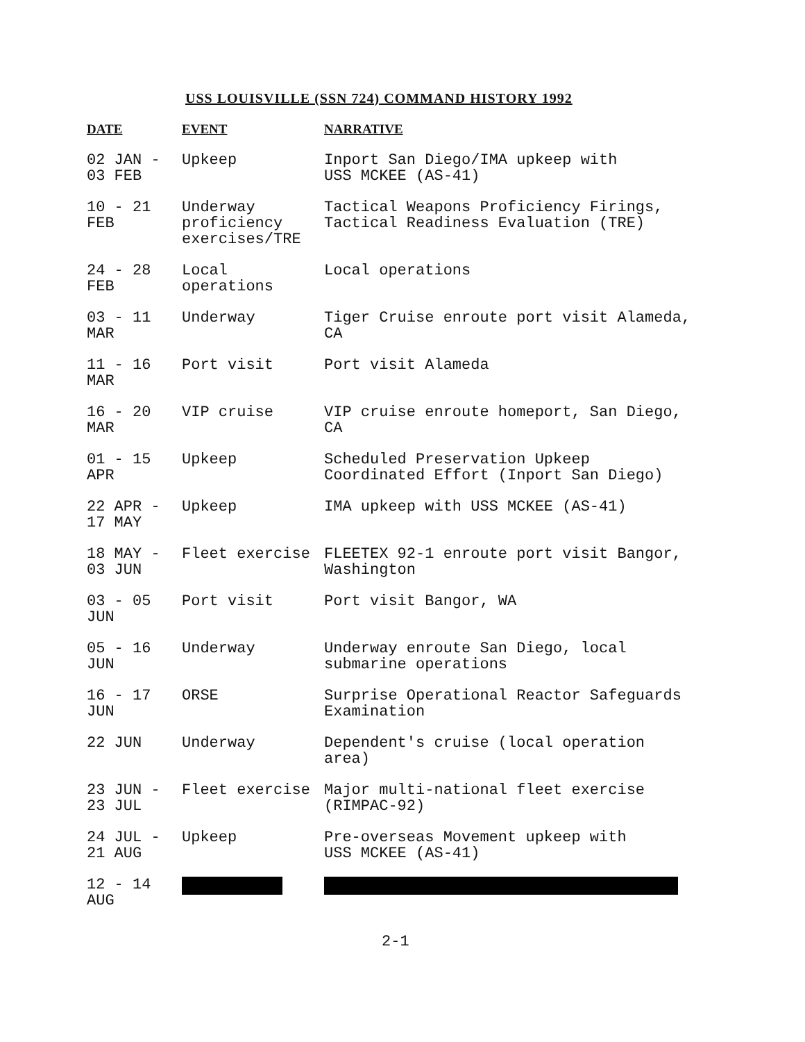USS LOUISVILLE (SSN 724) COMMAND HISTORY 1992
| DATE | EVENT | NARRATIVE |
| --- | --- | --- |
| 02 JAN - 03 FEB | Upkeep | Inport San Diego/IMA upkeep with USS MCKEE (AS-41) |
| 10 - 21 FEB | Underway proficiency exercises/TRE | Tactical Weapons Proficiency Firings, Tactical Readiness Evaluation (TRE) |
| 24 - 28 FEB | Local operations | Local operations |
| 03 - 11 MAR | Underway | Tiger Cruise enroute port visit Alameda, CA |
| 11 - 16 MAR | Port visit | Port visit Alameda |
| 16 - 20 MAR | VIP cruise | VIP cruise enroute homeport, San Diego, CA |
| 01 - 15 APR | Upkeep | Scheduled Preservation Upkeep Coordinated Effort (Inport San Diego) |
| 22 APR - 17 MAY | Upkeep | IMA upkeep with USS MCKEE (AS-41) |
| 18 MAY - 03 JUN | Fleet exercise | FLEETEX 92-1 enroute port visit Bangor, Washington |
| 03 - 05 JUN | Port visit | Port visit Bangor, WA |
| 05 - 16 JUN | Underway | Underway enroute San Diego, local submarine operations |
| 16 - 17 JUN | ORSE | Surprise Operational Reactor Safeguards Examination |
| 22 JUN | Underway | Dependent's cruise (local operation area) |
| 23 JUN - 23 JUL | Fleet exercise | Major multi-national fleet exercise (RIMPAC-92) |
| 24 JUL - 21 AUG | Upkeep | Pre-overseas Movement upkeep with USS MCKEE (AS-41) |
| 12 - 14 AUG | | |
2-1